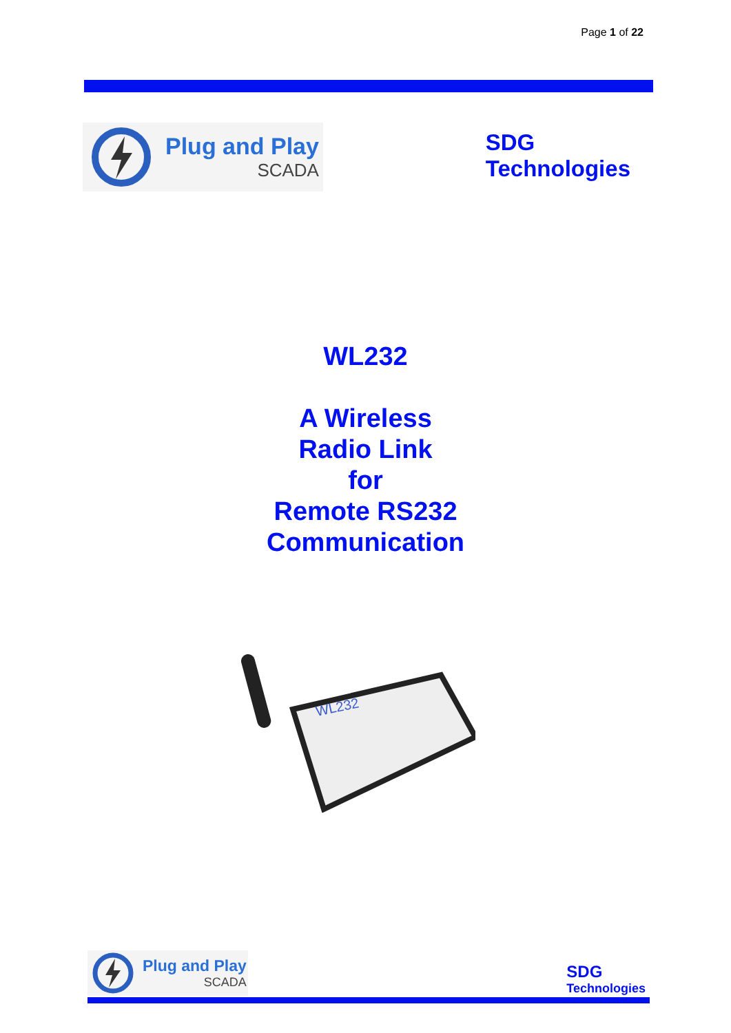Page 1 of 22
Plug and Play
SCADA
SDG
Technologies
WL232
A Wireless
Radio Link
for
Remote RS232
Communication
WL232
Plug and Play
SCADA
SDG
Technologies